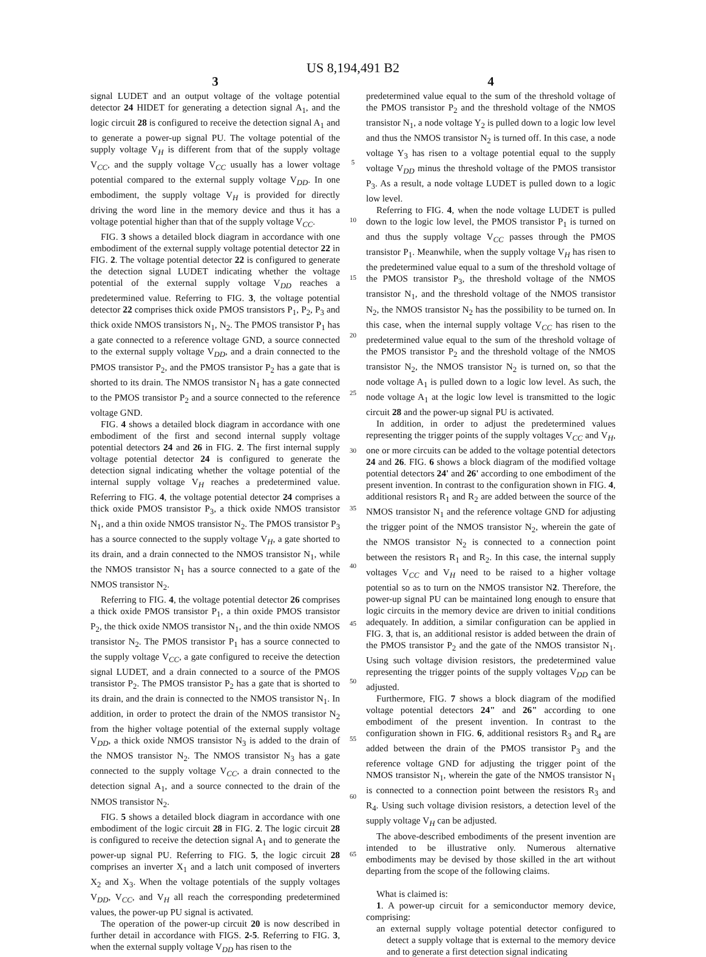US 8,194,491 B2
3
signal LUDET and an output voltage of the voltage potential detector 24 HIDET for generating a detection signal A<sub>1</sub>, and the logic circuit 28 is configured to receive the detection signal A<sub>1</sub> and to generate a power-up signal PU. The voltage potential of the supply voltage V<sub>H</sub> is different from that of the supply voltage V<sub>CC</sub>, and the supply voltage V<sub>CC</sub> usually has a lower voltage potential compared to the external supply voltage V<sub>DD</sub>. In one embodiment, the supply voltage V<sub>H</sub> is provided for directly driving the word line in the memory device and thus it has a voltage potential higher than that of the supply voltage V<sub>CC</sub>.
FIG. 3 shows a detailed block diagram in accordance with one embodiment of the external supply voltage potential detector 22 in FIG. 2. The voltage potential detector 22 is configured to generate the detection signal LUDET indicating whether the voltage potential of the external supply voltage V<sub>DD</sub> reaches a predetermined value. Referring to FIG. 3, the voltage potential detector 22 comprises thick oxide PMOS transistors P<sub>1</sub>, P<sub>2</sub>, P<sub>3</sub> and thick oxide NMOS transistors N<sub>1</sub>, N<sub>2</sub>. The PMOS transistor P<sub>1</sub> has a gate connected to a reference voltage GND, a source connected to the external supply voltage V<sub>DD</sub>, and a drain connected to the PMOS transistor P<sub>2</sub>, and the PMOS transistor P<sub>2</sub> has a gate that is shorted to its drain. The NMOS transistor N<sub>1</sub> has a gate connected to the PMOS transistor P<sub>2</sub> and a source connected to the reference voltage GND.
FIG. 4 shows a detailed block diagram in accordance with one embodiment of the first and second internal supply voltage potential detectors 24 and 26 in FIG. 2. The first internal supply voltage potential detector 24 is configured to generate the detection signal indicating whether the voltage potential of the internal supply voltage V<sub>H</sub> reaches a predetermined value. Referring to FIG. 4, the voltage potential detector 24 comprises a thick oxide PMOS transistor P<sub>3</sub>, a thick oxide NMOS transistor N<sub>1</sub>, and a thin oxide NMOS transistor N<sub>2</sub>. The PMOS transistor P<sub>3</sub> has a source connected to the supply voltage V<sub>H</sub>, a gate shorted to its drain, and a drain connected to the NMOS transistor N<sub>1</sub>, while the NMOS transistor N<sub>1</sub> has a source connected to a gate of the NMOS transistor N<sub>2</sub>.
Referring to FIG. 4, the voltage potential detector 26 comprises a thick oxide PMOS transistor P<sub>1</sub>, a thin oxide PMOS transistor P<sub>2</sub>, the thick oxide NMOS transistor N<sub>1</sub>, and the thin oxide NMOS transistor N<sub>2</sub>. The PMOS transistor P<sub>1</sub> has a source connected to the supply voltage V<sub>CC</sub>, a gate configured to receive the detection signal LUDET, and a drain connected to a source of the PMOS transistor P<sub>2</sub>. The PMOS transistor P<sub>2</sub> has a gate that is shorted to its drain, and the drain is connected to the NMOS transistor N<sub>1</sub>. In addition, in order to protect the drain of the NMOS transistor N<sub>2</sub> from the higher voltage potential of the external supply voltage V<sub>DD</sub>, a thick oxide NMOS transistor N<sub>3</sub> is added to the drain of the NMOS transistor N<sub>2</sub>. The NMOS transistor N<sub>3</sub> has a gate connected to the supply voltage V<sub>CC</sub>, a drain connected to the detection signal A<sub>1</sub>, and a source connected to the drain of the NMOS transistor N<sub>2</sub>.
FIG. 5 shows a detailed block diagram in accordance with one embodiment of the logic circuit 28 in FIG. 2. The logic circuit 28 is configured to receive the detection signal A<sub>1</sub> and to generate the power-up signal PU. Referring to FIG. 5, the logic circuit 28 comprises an inverter X<sub>1</sub> and a latch unit composed of inverters X<sub>2</sub> and X<sub>3</sub>. When the voltage potentials of the supply voltages V<sub>DD</sub>, V<sub>CC</sub>, and V<sub>H</sub> all reach the corresponding predetermined values, the power-up PU signal is activated.
The operation of the power-up circuit 20 is now described in further detail in accordance with FIGS. 2-5. Referring to FIG. 3, when the external supply voltage V<sub>DD</sub> has risen to the
5
10
15
20
25
30
35
40
45
50
55
60
65
4
predetermined value equal to the sum of the threshold voltage of the PMOS transistor P<sub>2</sub> and the threshold voltage of the NMOS transistor N<sub>1</sub>, a node voltage Y<sub>2</sub> is pulled down to a logic low level and thus the NMOS transistor N<sub>2</sub> is turned off. In this case, a node voltage Y<sub>3</sub> has risen to a voltage potential equal to the supply voltage V<sub>DD</sub> minus the threshold voltage of the PMOS transistor P<sub>3</sub>. As a result, a node voltage LUDET is pulled down to a logic low level.
Referring to FIG. 4, when the node voltage LUDET is pulled down to the logic low level, the PMOS transistor P<sub>1</sub> is turned on and thus the supply voltage V<sub>CC</sub> passes through the PMOS transistor P<sub>1</sub>. Meanwhile, when the supply voltage V<sub>H</sub> has risen to the predetermined value equal to a sum of the threshold voltage of the PMOS transistor P<sub>3</sub>, the threshold voltage of the NMOS transistor N<sub>1</sub>, and the threshold voltage of the NMOS transistor N<sub>2</sub>, the NMOS transistor N<sub>2</sub> has the possibility to be turned on. In this case, when the internal supply voltage V<sub>CC</sub> has risen to the predetermined value equal to the sum of the threshold voltage of the PMOS transistor P<sub>2</sub> and the threshold voltage of the NMOS transistor N<sub>2</sub>, the NMOS transistor N<sub>2</sub> is turned on, so that the node voltage A<sub>1</sub> is pulled down to a logic low level. As such, the node voltage A<sub>1</sub> at the logic low level is transmitted to the logic circuit 28 and the power-up signal PU is activated.
In addition, in order to adjust the predetermined values representing the trigger points of the supply voltages V<sub>CC</sub> and V<sub>H</sub>, one or more circuits can be added to the voltage potential detectors 24 and 26. FIG. 6 shows a block diagram of the modified voltage potential detectors 24' and 26' according to one embodiment of the present invention. In contrast to the configuration shown in FIG. 4, additional resistors R<sub>1</sub> and R<sub>2</sub> are added between the source of the NMOS transistor N<sub>1</sub> and the reference voltage GND for adjusting the trigger point of the NMOS transistor N<sub>2</sub>, wherein the gate of the NMOS transistor N<sub>2</sub> is connected to a connection point between the resistors R<sub>1</sub> and R<sub>2</sub>. In this case, the internal supply voltages V<sub>CC</sub> and V<sub>H</sub> need to be raised to a higher voltage potential so as to turn on the NMOS transistor N2. Therefore, the power-up signal PU can be maintained long enough to ensure that logic circuits in the memory device are driven to initial conditions adequately. In addition, a similar configuration can be applied in FIG. 3, that is, an additional resistor is added between the drain of the PMOS transistor P<sub>2</sub> and the gate of the NMOS transistor N<sub>1</sub>. Using such voltage division resistors, the predetermined value representing the trigger points of the supply voltages V<sub>DD</sub> can be adjusted.
Furthermore, FIG. 7 shows a block diagram of the modified voltage potential detectors 24" and 26" according to one embodiment of the present invention. In contrast to the configuration shown in FIG. 6, additional resistors R<sub>3</sub> and R<sub>4</sub> are added between the drain of the PMOS transistor P<sub>3</sub> and the reference voltage GND for adjusting the trigger point of the NMOS transistor N<sub>1</sub>, wherein the gate of the NMOS transistor N<sub>1</sub> is connected to a connection point between the resistors R<sub>3</sub> and R<sub>4</sub>. Using such voltage division resistors, a detection level of the supply voltage V<sub>H</sub> can be adjusted.
The above-described embodiments of the present invention are intended to be illustrative only. Numerous alternative embodiments may be devised by those skilled in the art without departing from the scope of the following claims.
What is claimed is:
1. A power-up circuit for a semiconductor memory device, comprising:
an external supply voltage potential detector configured to detect a supply voltage that is external to the memory device and to generate a first detection signal indicating